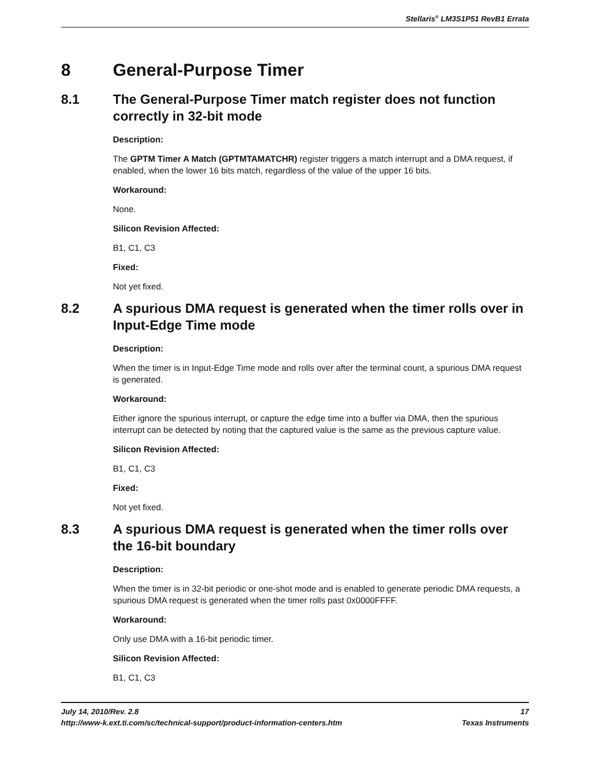Stellaris<sup>®</sup> LM3S1P51 RevB1 Errata
8 General-Purpose Timer
8.1 The General-Purpose Timer match register does not function correctly in 32-bit mode
Description:
The GPTM Timer A Match (GPTMTAMATCHR) register triggers a match interrupt and a DMA request, if enabled, when the lower 16 bits match, regardless of the value of the upper 16 bits.
Workaround:
None.
Silicon Revision Affected:
B1, C1, C3
Fixed:
Not yet fixed.
8.2 A spurious DMA request is generated when the timer rolls over in Input-Edge Time mode
Description:
When the timer is in Input-Edge Time mode and rolls over after the terminal count, a spurious DMA request is generated.
Workaround:
Either ignore the spurious interrupt, or capture the edge time into a buffer via DMA, then the spurious interrupt can be detected by noting that the captured value is the same as the previous capture value.
Silicon Revision Affected:
B1, C1, C3
Fixed:
Not yet fixed.
8.3 A spurious DMA request is generated when the timer rolls over the 16-bit boundary
Description:
When the timer is in 32-bit periodic or one-shot mode and is enabled to generate periodic DMA requests, a spurious DMA request is generated when the timer rolls past 0x0000FFFF.
Workaround:
Only use DMA with a 16-bit periodic timer.
Silicon Revision Affected:
B1, C1, C3
July 14, 2010/Rev. 2.8 17
http://www-k.ext.ti.com/sc/technical-support/product-information-centers.htm Texas Instruments